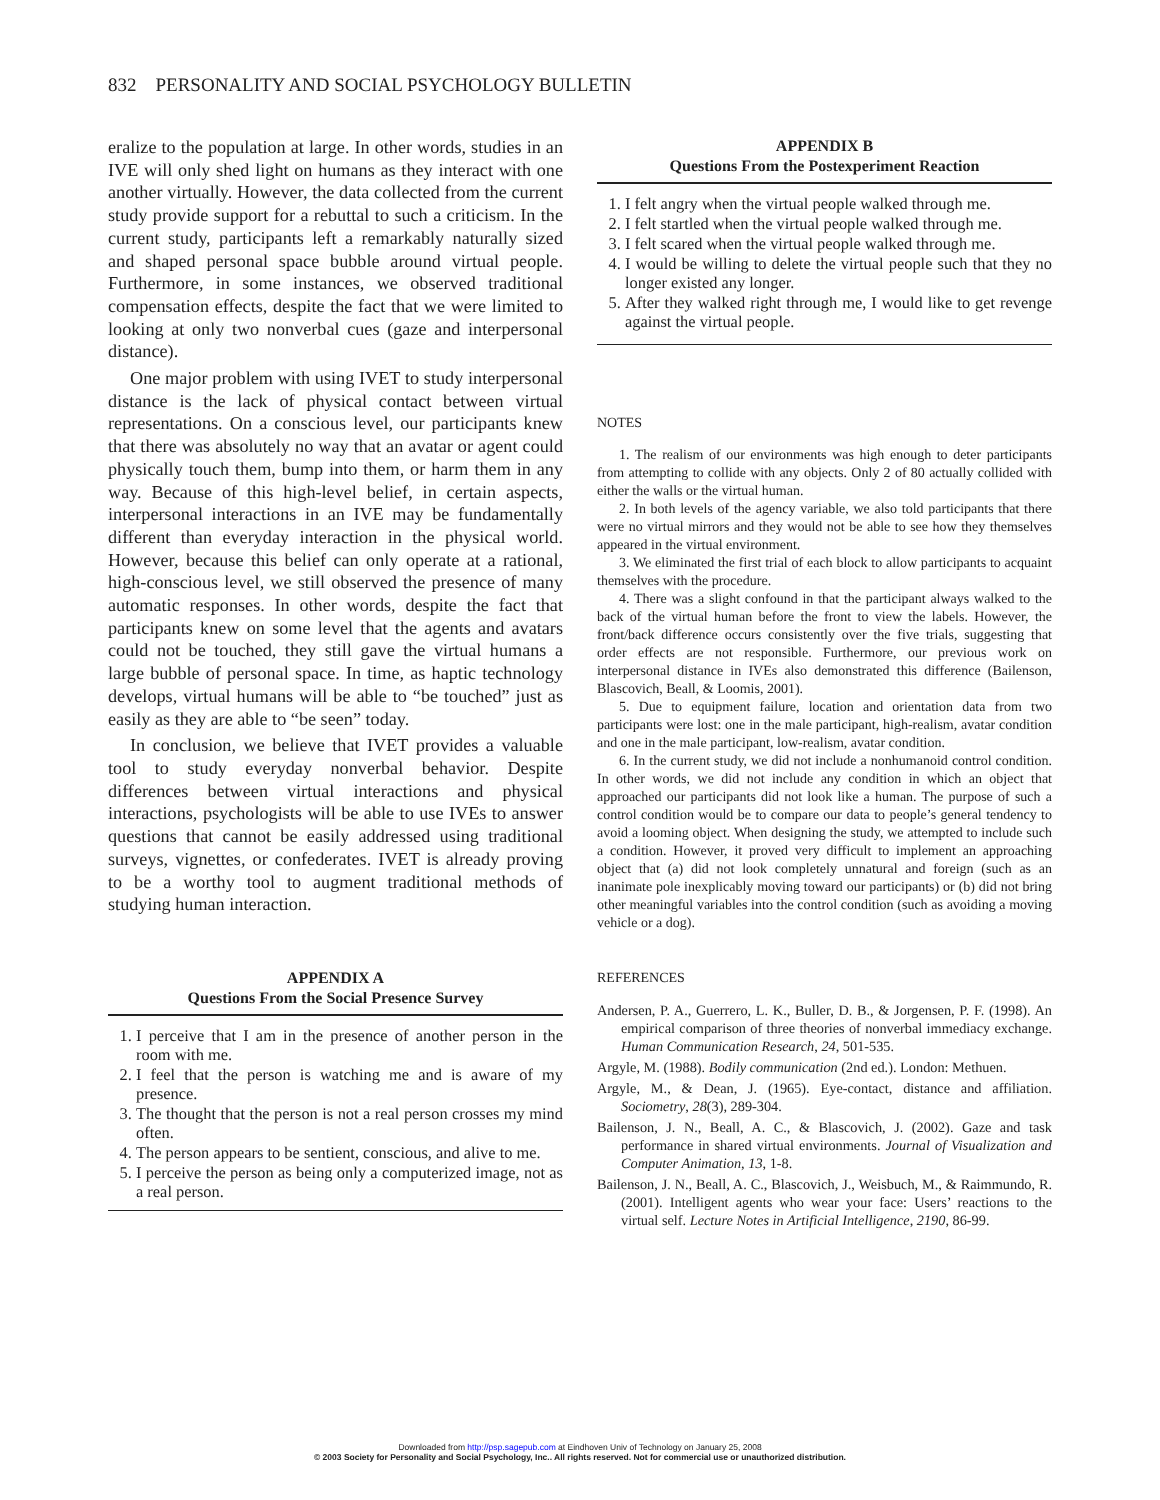832 PERSONALITY AND SOCIAL PSYCHOLOGY BULLETIN
eralize to the population at large. In other words, studies in an IVE will only shed light on humans as they interact with one another virtually. However, the data collected from the current study provide support for a rebuttal to such a criticism. In the current study, participants left a remarkably naturally sized and shaped personal space bubble around virtual people. Furthermore, in some instances, we observed traditional compensation effects, despite the fact that we were limited to looking at only two nonverbal cues (gaze and interpersonal distance).
One major problem with using IVET to study interpersonal distance is the lack of physical contact between virtual representations. On a conscious level, our participants knew that there was absolutely no way that an avatar or agent could physically touch them, bump into them, or harm them in any way. Because of this high-level belief, in certain aspects, interpersonal interactions in an IVE may be fundamentally different than everyday interaction in the physical world. However, because this belief can only operate at a rational, high-conscious level, we still observed the presence of many automatic responses. In other words, despite the fact that participants knew on some level that the agents and avatars could not be touched, they still gave the virtual humans a large bubble of personal space. In time, as haptic technology develops, virtual humans will be able to “be touched” just as easily as they are able to “be seen” today.
In conclusion, we believe that IVET provides a valuable tool to study everyday nonverbal behavior. Despite differences between virtual interactions and physical interactions, psychologists will be able to use IVEs to answer questions that cannot be easily addressed using traditional surveys, vignettes, or confederates. IVET is already proving to be a worthy tool to augment traditional methods of studying human interaction.
APPENDIX A
Questions From the Social Presence Survey
1. I perceive that I am in the presence of another person in the room with me.
2. I feel that the person is watching me and is aware of my presence.
3. The thought that the person is not a real person crosses my mind often.
4. The person appears to be sentient, conscious, and alive to me.
5. I perceive the person as being only a computerized image, not as a real person.
APPENDIX B
Questions From the Postexperiment Reaction
1. I felt angry when the virtual people walked through me.
2. I felt startled when the virtual people walked through me.
3. I felt scared when the virtual people walked through me.
4. I would be willing to delete the virtual people such that they no longer existed any longer.
5. After they walked right through me, I would like to get revenge against the virtual people.
NOTES
1. The realism of our environments was high enough to deter participants from attempting to collide with any objects. Only 2 of 80 actually collided with either the walls or the virtual human.
2. In both levels of the agency variable, we also told participants that there were no virtual mirrors and they would not be able to see how they themselves appeared in the virtual environment.
3. We eliminated the first trial of each block to allow participants to acquaint themselves with the procedure.
4. There was a slight confound in that the participant always walked to the back of the virtual human before the front to view the labels. However, the front/back difference occurs consistently over the five trials, suggesting that order effects are not responsible. Furthermore, our previous work on interpersonal distance in IVEs also demonstrated this difference (Bailenson, Blascovich, Beall, & Loomis, 2001).
5. Due to equipment failure, location and orientation data from two participants were lost: one in the male participant, high-realism, avatar condition and one in the male participant, low-realism, avatar condition.
6. In the current study, we did not include a nonhumanoid control condition. In other words, we did not include any condition in which an object that approached our participants did not look like a human. The purpose of such a control condition would be to compare our data to people’s general tendency to avoid a looming object. When designing the study, we attempted to include such a condition. However, it proved very difficult to implement an approaching object that (a) did not look completely unnatural and foreign (such as an inanimate pole inexplicably moving toward our participants) or (b) did not bring other meaningful variables into the control condition (such as avoiding a moving vehicle or a dog).
REFERENCES
Andersen, P. A., Guerrero, L. K., Buller, D. B., & Jorgensen, P. F. (1998). An empirical comparison of three theories of nonverbal immediacy exchange. Human Communication Research, 24, 501-535.
Argyle, M. (1988). Bodily communication (2nd ed.). London: Methuen.
Argyle, M., & Dean, J. (1965). Eye-contact, distance and affiliation. Sociometry, 28(3), 289-304.
Bailenson, J. N., Beall, A. C., & Blascovich, J. (2002). Gaze and task performance in shared virtual environments. Journal of Visualization and Computer Animation, 13, 1-8.
Bailenson, J. N., Beall, A. C., Blascovich, J., Weisbuch, M., & Raimmundo, R. (2001). Intelligent agents who wear your face: Users’ reactions to the virtual self. Lecture Notes in Artificial Intelligence, 2190, 86-99.
Downloaded from http://psp.sagepub.com at Eindhoven Univ of Technology on January 25, 2008
© 2003 Society for Personality and Social Psychology, Inc.. All rights reserved. Not for commercial use or unauthorized distribution.